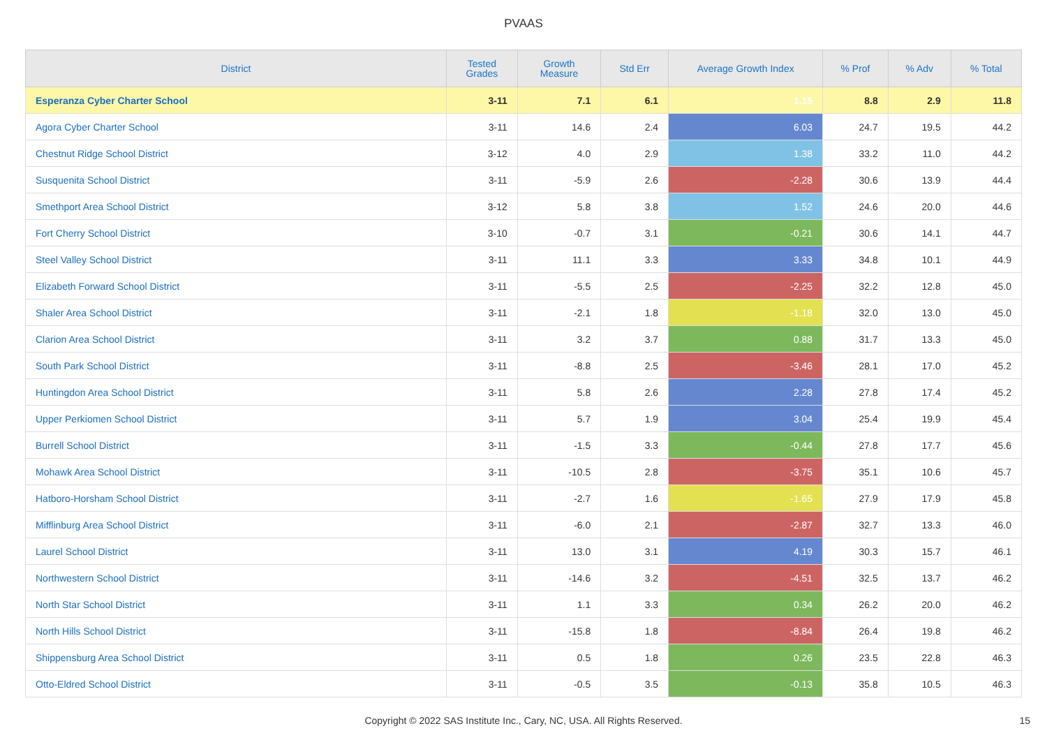PVAAS
| District | Tested Grades | Growth Measure | Std Err | Average Growth Index | % Prof | % Adv | % Total |
| --- | --- | --- | --- | --- | --- | --- | --- |
| Esperanza Cyber Charter School | 3-11 | 7.1 | 6.1 | 1.15 | 8.8 | 2.9 | 11.8 |
| Agora Cyber Charter School | 3-11 | 14.6 | 2.4 | 6.03 | 24.7 | 19.5 | 44.2 |
| Chestnut Ridge School District | 3-12 | 4.0 | 2.9 | 1.38 | 33.2 | 11.0 | 44.2 |
| Susquenita School District | 3-11 | -5.9 | 2.6 | -2.28 | 30.6 | 13.9 | 44.4 |
| Smethport Area School District | 3-12 | 5.8 | 3.8 | 1.52 | 24.6 | 20.0 | 44.6 |
| Fort Cherry School District | 3-10 | -0.7 | 3.1 | -0.21 | 30.6 | 14.1 | 44.7 |
| Steel Valley School District | 3-11 | 11.1 | 3.3 | 3.33 | 34.8 | 10.1 | 44.9 |
| Elizabeth Forward School District | 3-11 | -5.5 | 2.5 | -2.25 | 32.2 | 12.8 | 45.0 |
| Shaler Area School District | 3-11 | -2.1 | 1.8 | -1.18 | 32.0 | 13.0 | 45.0 |
| Clarion Area School District | 3-11 | 3.2 | 3.7 | 0.88 | 31.7 | 13.3 | 45.0 |
| South Park School District | 3-11 | -8.8 | 2.5 | -3.46 | 28.1 | 17.0 | 45.2 |
| Huntingdon Area School District | 3-11 | 5.8 | 2.6 | 2.28 | 27.8 | 17.4 | 45.2 |
| Upper Perkiomen School District | 3-11 | 5.7 | 1.9 | 3.04 | 25.4 | 19.9 | 45.4 |
| Burrell School District | 3-11 | -1.5 | 3.3 | -0.44 | 27.8 | 17.7 | 45.6 |
| Mohawk Area School District | 3-11 | -10.5 | 2.8 | -3.75 | 35.1 | 10.6 | 45.7 |
| Hatboro-Horsham School District | 3-11 | -2.7 | 1.6 | -1.65 | 27.9 | 17.9 | 45.8 |
| Mifflinburg Area School District | 3-11 | -6.0 | 2.1 | -2.87 | 32.7 | 13.3 | 46.0 |
| Laurel School District | 3-11 | 13.0 | 3.1 | 4.19 | 30.3 | 15.7 | 46.1 |
| Northwestern School District | 3-11 | -14.6 | 3.2 | -4.51 | 32.5 | 13.7 | 46.2 |
| North Star School District | 3-11 | 1.1 | 3.3 | 0.34 | 26.2 | 20.0 | 46.2 |
| North Hills School District | 3-11 | -15.8 | 1.8 | -8.84 | 26.4 | 19.8 | 46.2 |
| Shippensburg Area School District | 3-11 | 0.5 | 1.8 | 0.26 | 23.5 | 22.8 | 46.3 |
| Otto-Eldred School District | 3-11 | -0.5 | 3.5 | -0.13 | 35.8 | 10.5 | 46.3 |
Copyright © 2022 SAS Institute Inc., Cary, NC, USA. All Rights Reserved.
15